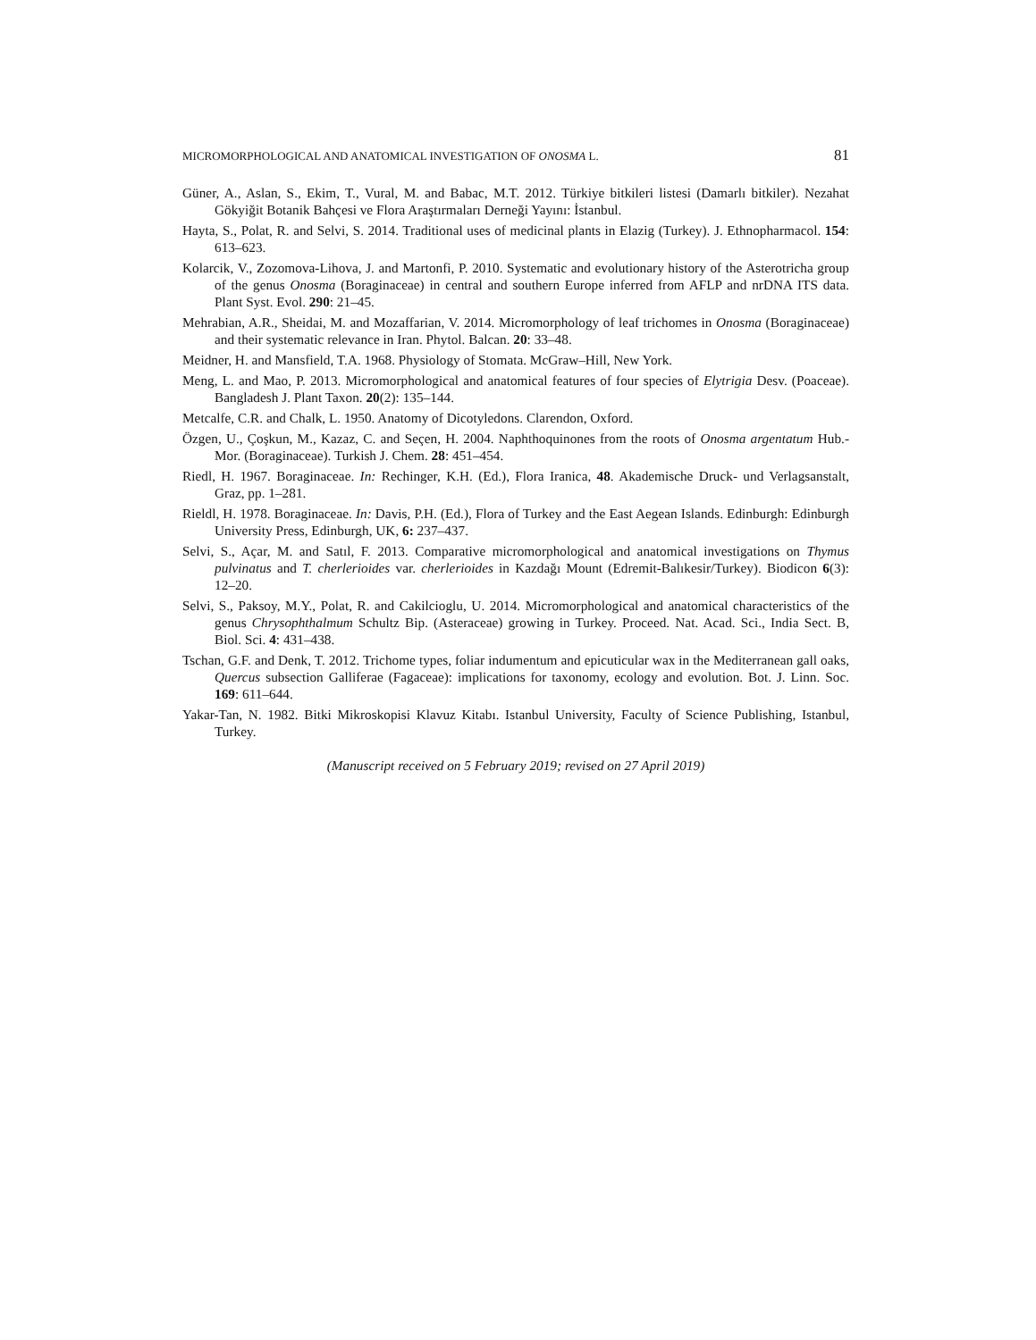MICROMORPHOLOGICAL AND ANATOMICAL INVESTIGATION OF ONOSMA L. 81
Güner, A., Aslan, S., Ekim, T., Vural, M. and Babac, M.T. 2012. Türkiye bitkileri listesi (Damarlı bitkiler). Nezahat Gökyiğit Botanik Bahçesi ve Flora Araştırmaları Derneği Yayını: İstanbul.
Hayta, S., Polat, R. and Selvi, S. 2014. Traditional uses of medicinal plants in Elazig (Turkey). J. Ethnopharmacol. 154: 613–623.
Kolarcik, V., Zozomova-Lihova, J. and Martonfi, P. 2010. Systematic and evolutionary history of the Asterotricha group of the genus Onosma (Boraginaceae) in central and southern Europe inferred from AFLP and nrDNA ITS data. Plant Syst. Evol. 290: 21–45.
Mehrabian, A.R., Sheidai, M. and Mozaffarian, V. 2014. Micromorphology of leaf trichomes in Onosma (Boraginaceae) and their systematic relevance in Iran. Phytol. Balcan. 20: 33–48.
Meidner, H. and Mansfield, T.A. 1968. Physiology of Stomata. McGraw–Hill, New York.
Meng, L. and Mao, P. 2013. Micromorphological and anatomical features of four species of Elytrigia Desv. (Poaceae). Bangladesh J. Plant Taxon. 20(2): 135–144.
Metcalfe, C.R. and Chalk, L. 1950. Anatomy of Dicotyledons. Clarendon, Oxford.
Özgen, U., Çoşkun, M., Kazaz, C. and Seçen, H. 2004. Naphthoquinones from the roots of Onosma argentatum Hub.-Mor. (Boraginaceae). Turkish J. Chem. 28: 451–454.
Riedl, H. 1967. Boraginaceae. In: Rechinger, K.H. (Ed.), Flora Iranica, 48. Akademische Druck- und Verlagsanstalt, Graz, pp. 1–281.
Rieldl, H. 1978. Boraginaceae. In: Davis, P.H. (Ed.), Flora of Turkey and the East Aegean Islands. Edinburgh: Edinburgh University Press, Edinburgh, UK, 6: 237–437.
Selvi, S., Açar, M. and Satıl, F. 2013. Comparative micromorphological and anatomical investigations on Thymus pulvinatus and T. cherlerioides var. cherlerioides in Kazdağı Mount (Edremit-Balıkesir/Turkey). Biodicon 6(3): 12–20.
Selvi, S., Paksoy, M.Y., Polat, R. and Cakilcioglu, U. 2014. Micromorphological and anatomical characteristics of the genus Chrysophthalmum Schultz Bip. (Asteraceae) growing in Turkey. Proceed. Nat. Acad. Sci., India Sect. B, Biol. Sci. 4: 431–438.
Tschan, G.F. and Denk, T. 2012. Trichome types, foliar indumentum and epicuticular wax in the Mediterranean gall oaks, Quercus subsection Galliferae (Fagaceae): implications for taxonomy, ecology and evolution. Bot. J. Linn. Soc. 169: 611–644.
Yakar-Tan, N. 1982. Bitki Mikroskopisi Klavuz Kitabı. Istanbul University, Faculty of Science Publishing, Istanbul, Turkey.
(Manuscript received on 5 February 2019; revised on 27 April 2019)